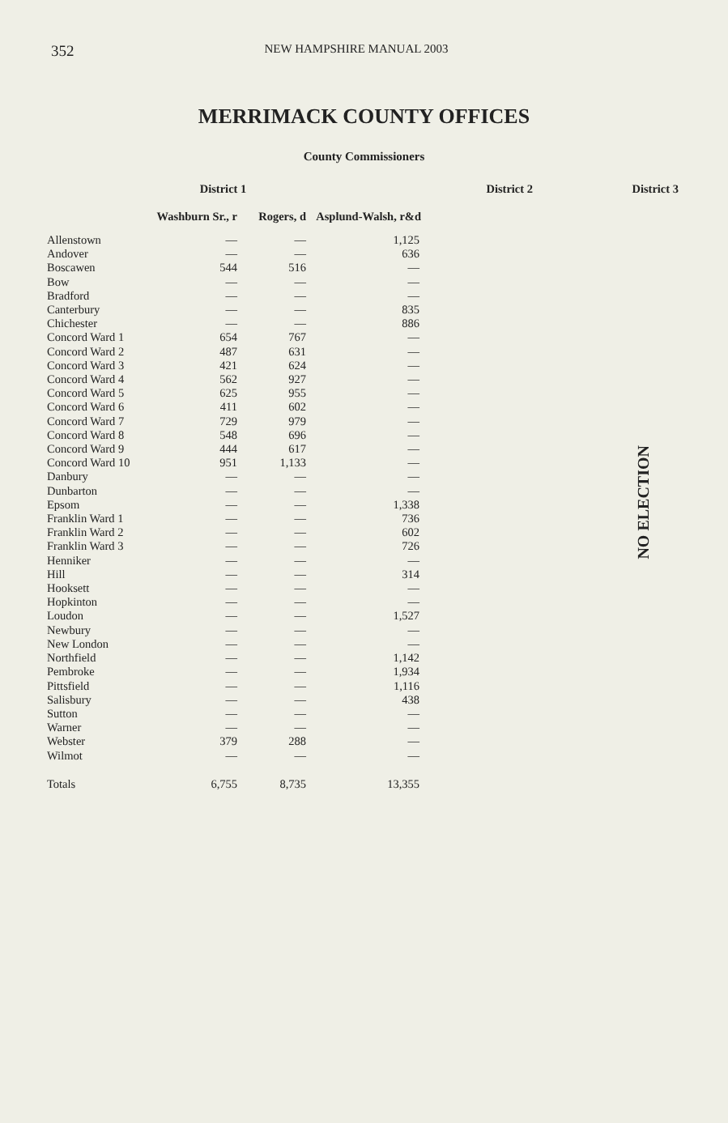352 NEW HAMPSHIRE MANUAL 2003
MERRIMACK COUNTY OFFICES
County Commissioners
| | District 1 | | District 2 | District 3 |
| --- | --- | --- | --- | --- |
| | Washburn Sr., r | Rogers, d | Asplund-Walsh, r&d | |
| Allenstown | — | — | 1,125 | |
| Andover | — | — | 636 | |
| Boscawen | 544 | 516 | — | |
| Bow | — | — | — | |
| Bradford | — | — | — | |
| Canterbury | — | — | 835 | |
| Chichester | — | — | 886 | |
| Concord Ward 1 | 654 | 767 | — | |
| Concord Ward 2 | 487 | 631 | — | |
| Concord Ward 3 | 421 | 624 | — | |
| Concord Ward 4 | 562 | 927 | — | |
| Concord Ward 5 | 625 | 955 | — | |
| Concord Ward 6 | 411 | 602 | — | |
| Concord Ward 7 | 729 | 979 | — | |
| Concord Ward 8 | 548 | 696 | — | |
| Concord Ward 9 | 444 | 617 | — | |
| Concord Ward 10 | 951 | 1,133 | — | |
| Danbury | — | — | — | |
| Dunbarton | — | — | — | |
| Epsom | — | — | 1,338 | |
| Franklin Ward 1 | — | — | 736 | |
| Franklin Ward 2 | — | — | 602 | |
| Franklin Ward 3 | — | — | 726 | |
| Henniker | — | — | — | |
| Hill | — | — | 314 | |
| Hooksett | — | — | — | |
| Hopkinton | — | — | — | |
| Loudon | — | — | 1,527 | |
| Newbury | — | — | — | |
| New London | — | — | — | |
| Northfield | — | — | 1,142 | |
| Pembroke | — | — | 1,934 | |
| Pittsfield | — | — | 1,116 | |
| Salisbury | — | — | 438 | |
| Sutton | — | — | — | |
| Warner | — | — | — | |
| Webster | 379 | 288 | — | |
| Wilmot | — | — | — | |
| Totals | 6,755 | 8,735 | 13,355 | |
NO ELECTION